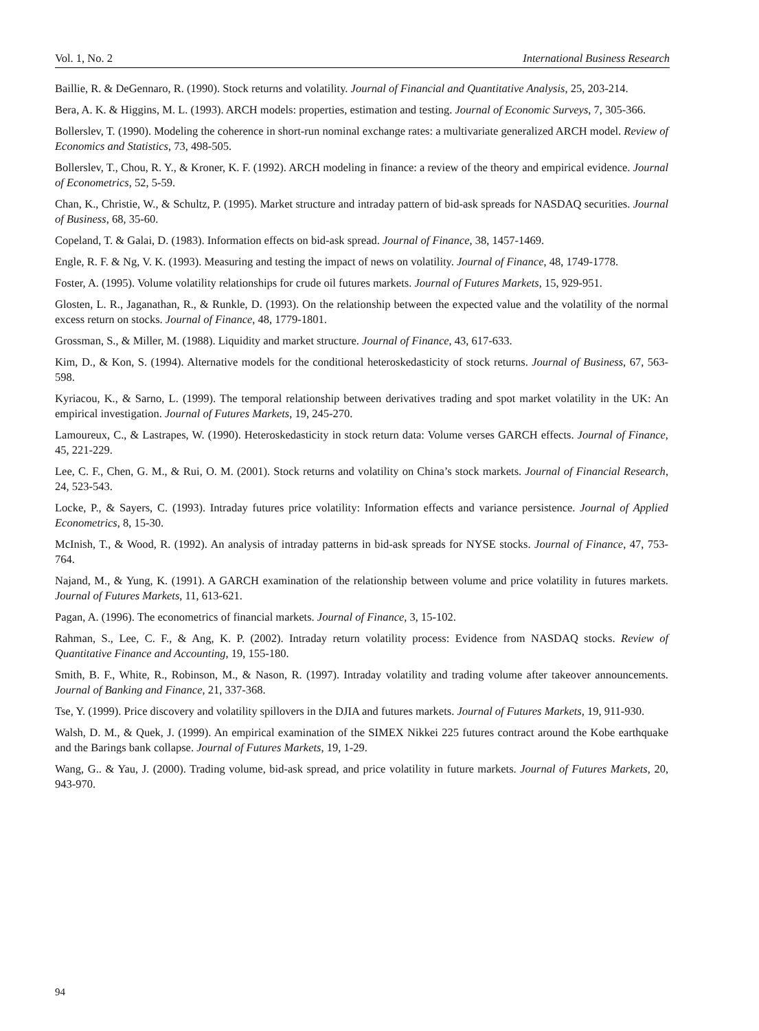Vol. 1, No. 2 International Business Research
Baillie, R. & DeGennaro, R. (1990). Stock returns and volatility. Journal of Financial and Quantitative Analysis, 25, 203-214.
Bera, A. K. & Higgins, M. L. (1993). ARCH models: properties, estimation and testing. Journal of Economic Surveys, 7, 305-366.
Bollerslev, T. (1990). Modeling the coherence in short-run nominal exchange rates: a multivariate generalized ARCH model. Review of Economics and Statistics, 73, 498-505.
Bollerslev, T., Chou, R. Y., & Kroner, K. F. (1992). ARCH modeling in finance: a review of the theory and empirical evidence. Journal of Econometrics, 52, 5-59.
Chan, K., Christie, W., & Schultz, P. (1995). Market structure and intraday pattern of bid-ask spreads for NASDAQ securities. Journal of Business, 68, 35-60.
Copeland, T. & Galai, D. (1983). Information effects on bid-ask spread. Journal of Finance, 38, 1457-1469.
Engle, R. F. & Ng, V. K. (1993). Measuring and testing the impact of news on volatility. Journal of Finance, 48, 1749-1778.
Foster, A. (1995). Volume volatility relationships for crude oil futures markets. Journal of Futures Markets, 15, 929-951.
Glosten, L. R., Jaganathan, R., & Runkle, D. (1993). On the relationship between the expected value and the volatility of the normal excess return on stocks. Journal of Finance, 48, 1779-1801.
Grossman, S., & Miller, M. (1988). Liquidity and market structure. Journal of Finance, 43, 617-633.
Kim, D., & Kon, S. (1994). Alternative models for the conditional heteroskedasticity of stock returns. Journal of Business, 67, 563-598.
Kyriacou, K., & Sarno, L. (1999). The temporal relationship between derivatives trading and spot market volatility in the UK: An empirical investigation. Journal of Futures Markets, 19, 245-270.
Lamoureux, C., & Lastrapes, W. (1990). Heteroskedasticity in stock return data: Volume verses GARCH effects. Journal of Finance, 45, 221-229.
Lee, C. F., Chen, G. M., & Rui, O. M. (2001). Stock returns and volatility on China’s stock markets. Journal of Financial Research, 24, 523-543.
Locke, P., & Sayers, C. (1993). Intraday futures price volatility: Information effects and variance persistence. Journal of Applied Econometrics, 8, 15-30.
McInish, T., & Wood, R. (1992). An analysis of intraday patterns in bid-ask spreads for NYSE stocks. Journal of Finance, 47, 753-764.
Najand, M., & Yung, K. (1991). A GARCH examination of the relationship between volume and price volatility in futures markets. Journal of Futures Markets, 11, 613-621.
Pagan, A. (1996). The econometrics of financial markets. Journal of Finance, 3, 15-102.
Rahman, S., Lee, C. F., & Ang, K. P. (2002). Intraday return volatility process: Evidence from NASDAQ stocks. Review of Quantitative Finance and Accounting, 19, 155-180.
Smith, B. F., White, R., Robinson, M., & Nason, R. (1997). Intraday volatility and trading volume after takeover announcements. Journal of Banking and Finance, 21, 337-368.
Tse, Y. (1999). Price discovery and volatility spillovers in the DJIA and futures markets. Journal of Futures Markets, 19, 911-930.
Walsh, D. M., & Quek, J. (1999). An empirical examination of the SIMEX Nikkei 225 futures contract around the Kobe earthquake and the Barings bank collapse. Journal of Futures Markets, 19, 1-29.
Wang, G.. & Yau, J. (2000). Trading volume, bid-ask spread, and price volatility in future markets. Journal of Futures Markets, 20, 943-970.
94